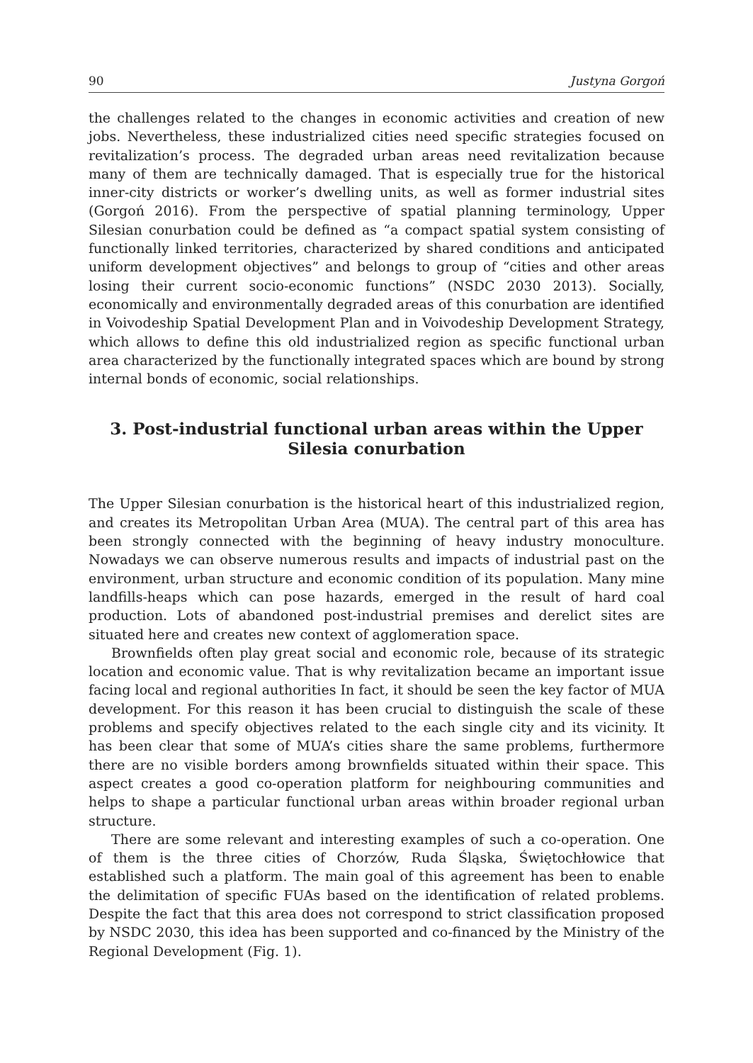90 Justyna Gorgoń
the challenges related to the changes in economic activities and creation of new jobs. Nevertheless, these industrialized cities need specific strategies focused on revitalization’s process. The degraded urban areas need revitalization because many of them are technically damaged. That is especially true for the historical inner-city districts or worker’s dwelling units, as well as former industrial sites (Gorgoń 2016). From the perspective of spatial planning terminology, Upper Silesian conurbation could be defined as “a compact spatial system consisting of functionally linked territories, characterized by shared conditions and anticipated uniform development objectives” and belongs to group of “cities and other areas losing their current socio-economic functions” (NSDC 2030 2013). Socially, economically and environmentally degraded areas of this conurbation are identified in Voivodeship Spatial Development Plan and in Voivodeship Development Strategy, which allows to define this old industrialized region as specific functional urban area characterized by the functionally integrated spaces which are bound by strong internal bonds of economic, social relationships.
3. Post-industrial functional urban areas within the Upper Silesia conurbation
The Upper Silesian conurbation is the historical heart of this industrialized region, and creates its Metropolitan Urban Area (MUA). The central part of this area has been strongly connected with the beginning of heavy industry monoculture. Nowadays we can observe numerous results and impacts of industrial past on the environment, urban structure and economic condition of its population. Many mine landfills-heaps which can pose hazards, emerged in the result of hard coal production. Lots of abandoned post-industrial premises and derelict sites are situated here and creates new context of agglomeration space.
Brownfields often play great social and economic role, because of its strategic location and economic value. That is why revitalization became an important issue facing local and regional authorities In fact, it should be seen the key factor of MUA development. For this reason it has been crucial to distinguish the scale of these problems and specify objectives related to the each single city and its vicinity. It has been clear that some of MUA’s cities share the same problems, furthermore there are no visible borders among brownfields situated within their space. This aspect creates a good co-operation platform for neighbouring communities and helps to shape a particular functional urban areas within broader regional urban structure.
There are some relevant and interesting examples of such a co-operation. One of them is the three cities of Chorzów, Ruda Śląska, Świętochłowice that established such a platform. The main goal of this agreement has been to enable the delimitation of specific FUAs based on the identification of related problems. Despite the fact that this area does not correspond to strict classification proposed by NSDC 2030, this idea has been supported and co-financed by the Ministry of the Regional Development (Fig. 1).